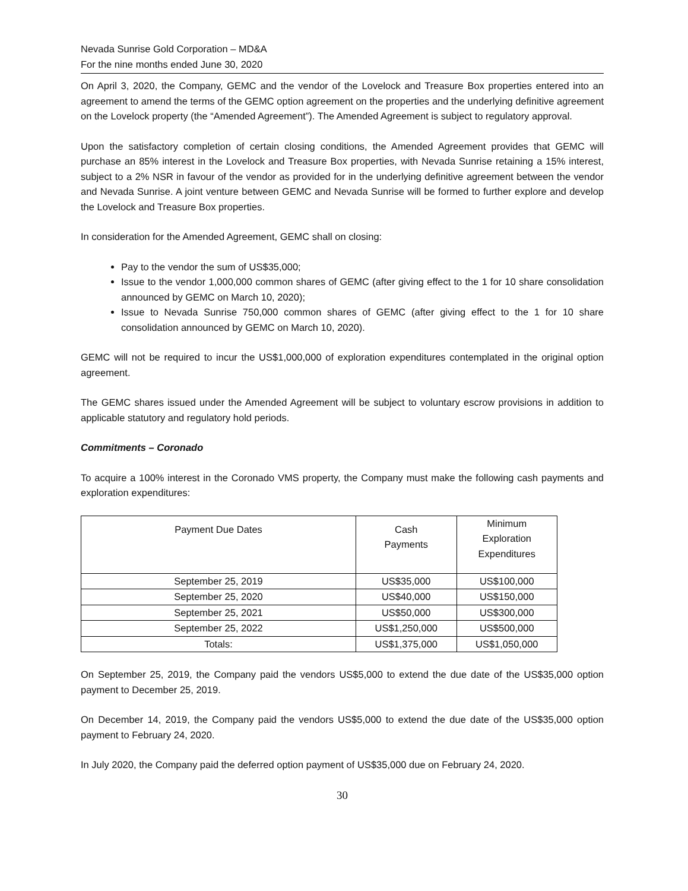Nevada Sunrise Gold Corporation – MD&A
For the nine months ended June 30, 2020
On April 3, 2020, the Company, GEMC and the vendor of the Lovelock and Treasure Box properties entered into an agreement to amend the terms of the GEMC option agreement on the properties and the underlying definitive agreement on the Lovelock property (the “Amended Agreement”). The Amended Agreement is subject to regulatory approval.
Upon the satisfactory completion of certain closing conditions, the Amended Agreement provides that GEMC will purchase an 85% interest in the Lovelock and Treasure Box properties, with Nevada Sunrise retaining a 15% interest, subject to a 2% NSR in favour of the vendor as provided for in the underlying definitive agreement between the vendor and Nevada Sunrise. A joint venture between GEMC and Nevada Sunrise will be formed to further explore and develop the Lovelock and Treasure Box properties.
In consideration for the Amended Agreement, GEMC shall on closing:
Pay to the vendor the sum of US$35,000;
Issue to the vendor 1,000,000 common shares of GEMC (after giving effect to the 1 for 10 share consolidation announced by GEMC on March 10, 2020);
Issue to Nevada Sunrise 750,000 common shares of GEMC (after giving effect to the 1 for 10 share consolidation announced by GEMC on March 10, 2020).
GEMC will not be required to incur the US$1,000,000 of exploration expenditures contemplated in the original option agreement.
The GEMC shares issued under the Amended Agreement will be subject to voluntary escrow provisions in addition to applicable statutory and regulatory hold periods.
Commitments – Coronado
To acquire a 100% interest in the Coronado VMS property, the Company must make the following cash payments and exploration expenditures:
| Payment Due Dates | Cash Payments | Minimum Exploration Expenditures |
| --- | --- | --- |
| September 25, 2019 | US$35,000 | US$100,000 |
| September 25, 2020 | US$40,000 | US$150,000 |
| September 25, 2021 | US$50,000 | US$300,000 |
| September 25, 2022 | US$1,250,000 | US$500,000 |
| Totals: | US$1,375,000 | US$1,050,000 |
On September 25, 2019, the Company paid the vendors US$5,000 to extend the due date of the US$35,000 option payment to December 25, 2019.
On December 14, 2019, the Company paid the vendors US$5,000 to extend the due date of the US$35,000 option payment to February 24, 2020.
In July 2020, the Company paid the deferred option payment of US$35,000 due on February 24, 2020.
30